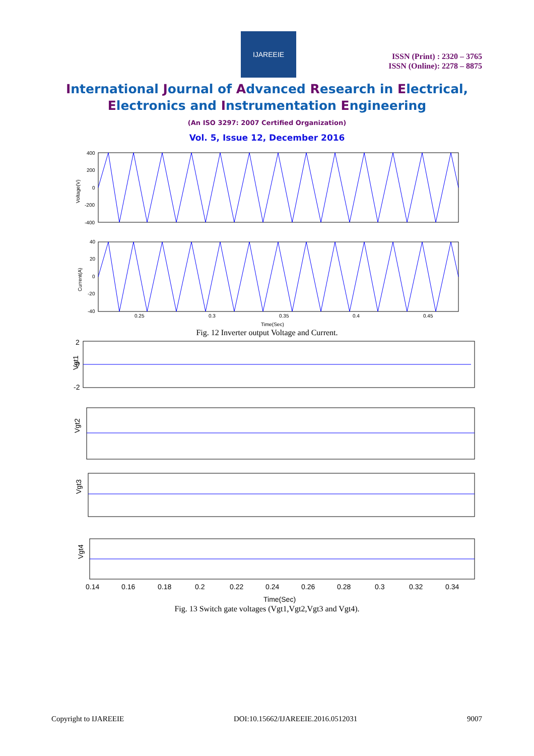IJAREEIE
ISSN (Print) : 2320 – 3765
ISSN (Online): 2278 – 8875
International Journal of Advanced Research in Electrical,
Electronics and Instrumentation Engineering
(An ISO 3297: 2007 Certified Organization)
Vol. 5, Issue 12, December 2016
400
200
0
-200
-400
40
20
0
-20
-40
0.25
0.3
0.35
0.4
0.45
Time(Sec)
Voltage(V)
Current(A)
Fig. 12 Inverter output Voltage and Current.
2
0
-2
Vgt1
Vgt2
Vgt3
Vgt4
0.14
0.16
0.18
0.2
0.22
0.24
0.26
0.28
0.3
0.32
0.34
Time(Sec)
Fig. 13 Switch gate voltages (Vgt1,Vgt2,Vgt3 and Vgt4).
Copyright to IJAREEIE DOI:10.15662/IJAREEIE.2016.0512031 9007